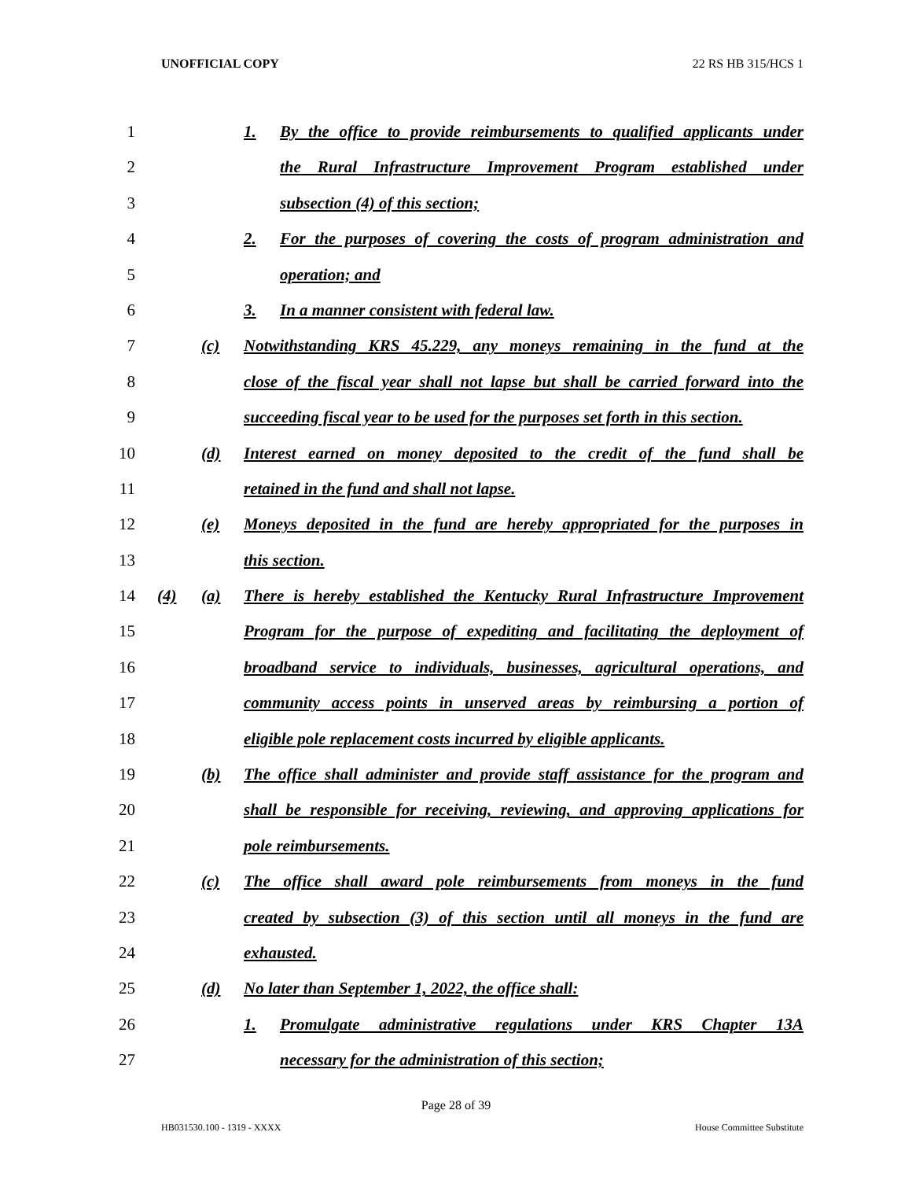UNOFFICIAL COPY 22 RS HB 315/HCS 1
1
1. By the office to provide reimbursements to qualified applicants under
2
the Rural Infrastructure Improvement Program established under
3
subsection (4) of this section;
4
2. For the purposes of covering the costs of program administration and
5
operation; and
6
3. In a manner consistent with federal law.
7
(c) Notwithstanding KRS 45.229, any moneys remaining in the fund at the
8
close of the fiscal year shall not lapse but shall be carried forward into the
9
succeeding fiscal year to be used for the purposes set forth in this section.
10
(d) Interest earned on money deposited to the credit of the fund shall be
11
retained in the fund and shall not lapse.
12
(e) Moneys deposited in the fund are hereby appropriated for the purposes in
13
this section.
14
(4) (a) There is hereby established the Kentucky Rural Infrastructure Improvement
15
Program for the purpose of expediting and facilitating the deployment of
16
broadband service to individuals, businesses, agricultural operations, and
17
community access points in unserved areas by reimbursing a portion of
18
eligible pole replacement costs incurred by eligible applicants.
19
(b) The office shall administer and provide staff assistance for the program and
20
shall be responsible for receiving, reviewing, and approving applications for
21
pole reimbursements.
22
(c) The office shall award pole reimbursements from moneys in the fund
23
created by subsection (3) of this section until all moneys in the fund are
24
exhausted.
25
(d) No later than September 1, 2022, the office shall:
26
1. Promulgate administrative regulations under KRS Chapter 13A
27
necessary for the administration of this section;
Page 28 of 39
HB031530.100 - 1319 - XXXX House Committee Substitute